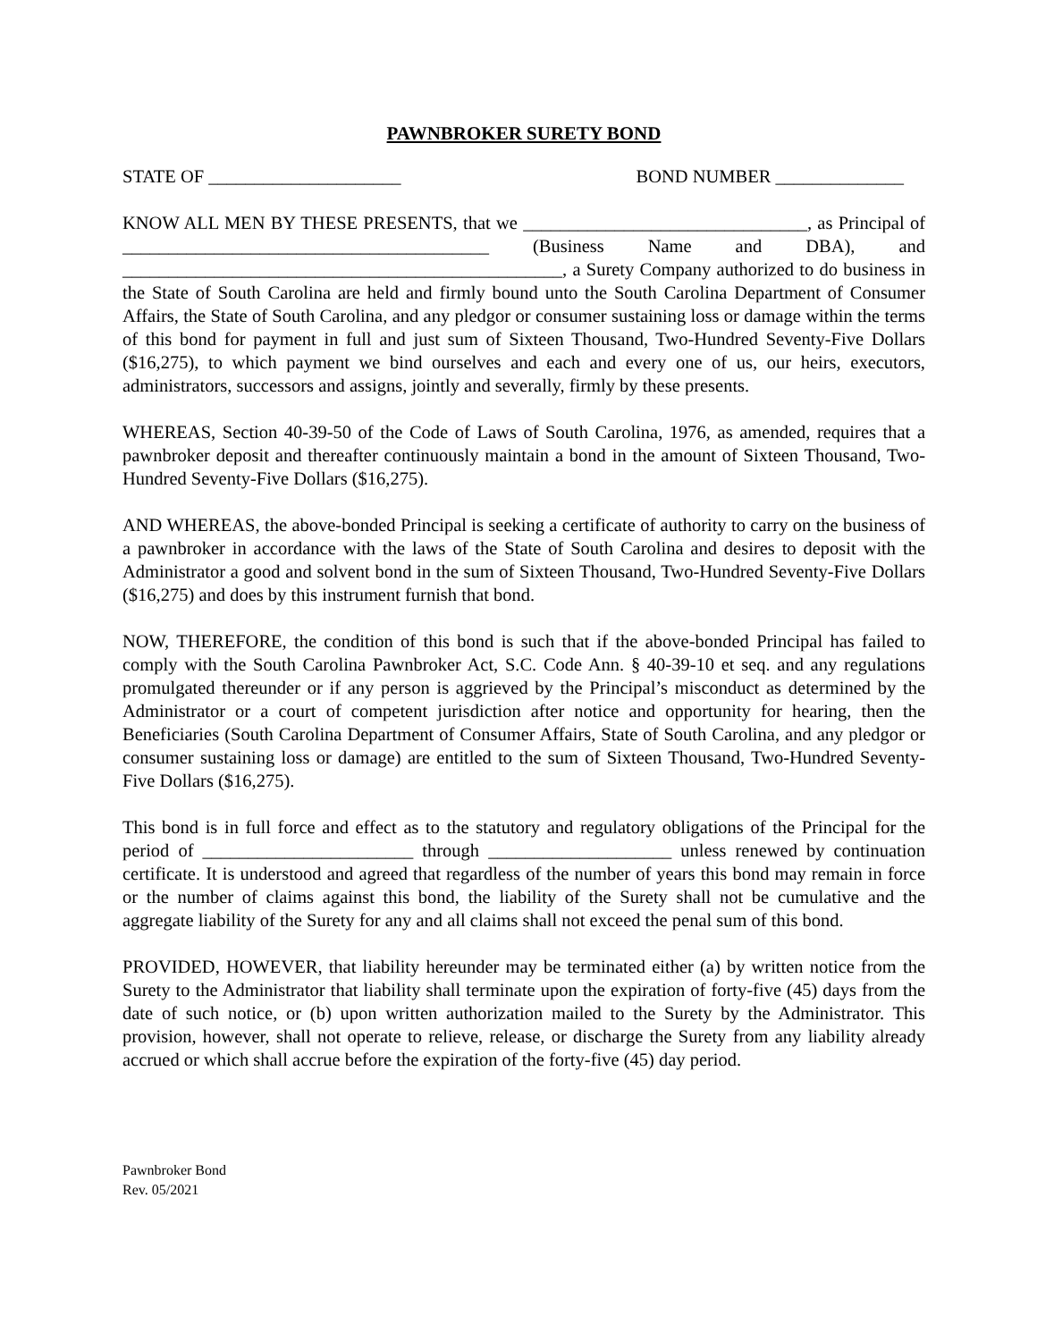PAWNBROKER SURETY BOND
STATE OF _____________________ BOND NUMBER ______________
KNOW ALL MEN BY THESE PRESENTS, that we _______________________________, as Principal of ________________________________________ (Business Name and DBA), and ________________________________________________, a Surety Company authorized to do business in the State of South Carolina are held and firmly bound unto the South Carolina Department of Consumer Affairs, the State of South Carolina, and any pledgor or consumer sustaining loss or damage within the terms of this bond for payment in full and just sum of Sixteen Thousand, Two-Hundred Seventy-Five Dollars ($16,275), to which payment we bind ourselves and each and every one of us, our heirs, executors, administrators, successors and assigns, jointly and severally, firmly by these presents.
WHEREAS, Section 40-39-50 of the Code of Laws of South Carolina, 1976, as amended, requires that a pawnbroker deposit and thereafter continuously maintain a bond in the amount of Sixteen Thousand, Two-Hundred Seventy-Five Dollars ($16,275).
AND WHEREAS, the above-bonded Principal is seeking a certificate of authority to carry on the business of a pawnbroker in accordance with the laws of the State of South Carolina and desires to deposit with the Administrator a good and solvent bond in the sum of Sixteen Thousand, Two-Hundred Seventy-Five Dollars ($16,275) and does by this instrument furnish that bond.
NOW, THEREFORE, the condition of this bond is such that if the above-bonded Principal has failed to comply with the South Carolina Pawnbroker Act, S.C. Code Ann. § 40-39-10 et seq. and any regulations promulgated thereunder or if any person is aggrieved by the Principal’s misconduct as determined by the Administrator or a court of competent jurisdiction after notice and opportunity for hearing, then the Beneficiaries (South Carolina Department of Consumer Affairs, State of South Carolina, and any pledgor or consumer sustaining loss or damage) are entitled to the sum of Sixteen Thousand, Two-Hundred Seventy-Five Dollars ($16,275).
This bond is in full force and effect as to the statutory and regulatory obligations of the Principal for the period of _______________________ through ____________________ unless renewed by continuation certificate. It is understood and agreed that regardless of the number of years this bond may remain in force or the number of claims against this bond, the liability of the Surety shall not be cumulative and the aggregate liability of the Surety for any and all claims shall not exceed the penal sum of this bond.
PROVIDED, HOWEVER, that liability hereunder may be terminated either (a) by written notice from the Surety to the Administrator that liability shall terminate upon the expiration of forty-five (45) days from the date of such notice, or (b) upon written authorization mailed to the Surety by the Administrator. This provision, however, shall not operate to relieve, release, or discharge the Surety from any liability already accrued or which shall accrue before the expiration of the forty-five (45) day period.
Pawnbroker Bond
Rev. 05/2021